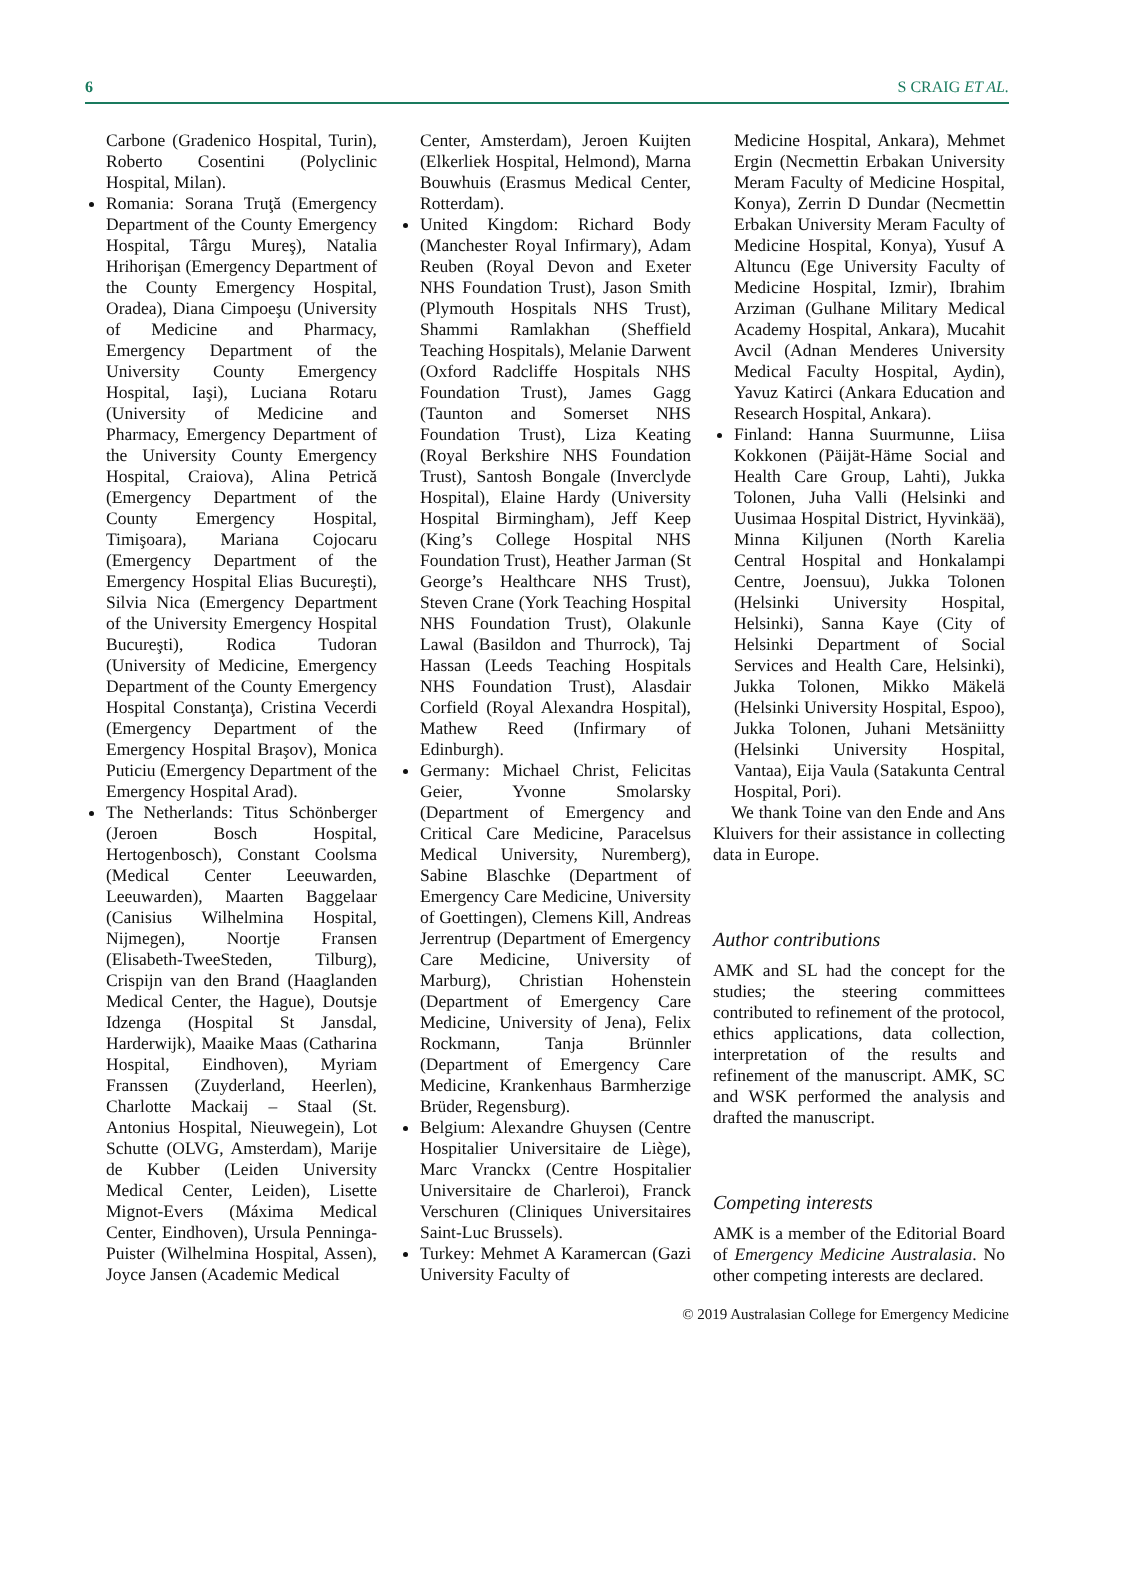6 S CRAIG ET AL.
Carbone (Gradenico Hospital, Turin), Roberto Cosentini (Polyclinic Hospital, Milan).
Romania: Sorana Truţă (Emergency Department of the County Emergency Hospital, Târgu Mureş), Natalia Hrihorişan (Emergency Department of the County Emergency Hospital, Oradea), Diana Cimpoeşu (University of Medicine and Pharmacy, Emergency Department of the University County Emergency Hospital, Iaşi), Luciana Rotaru (University of Medicine and Pharmacy, Emergency Department of the University County Emergency Hospital, Craiova), Alina Petrică (Emergency Department of the County Emergency Hospital, Timişoara), Mariana Cojocaru (Emergency Department of the Emergency Hospital Elias Bucureşti), Silvia Nica (Emergency Department of the University Emergency Hospital Bucureşti), Rodica Tudoran (University of Medicine, Emergency Department of the County Emergency Hospital Constanţa), Cristina Vecerdi (Emergency Department of the Emergency Hospital Braşov), Monica Puticiu (Emergency Department of the Emergency Hospital Arad).
The Netherlands: Titus Schönberger (Jeroen Bosch Hospital, Hertogenbosch), Constant Coolsma (Medical Center Leeuwarden, Leeuwarden), Maarten Baggelaar (Canisius Wilhelmina Hospital, Nijmegen), Noortje Fransen (Elisabeth-TweeSteden, Tilburg), Crispijn van den Brand (Haaglanden Medical Center, the Hague), Doutsje Idzenga (Hospital St Jansdal, Harderwijk), Maaike Maas (Catharina Hospital, Eindhoven), Myriam Franssen (Zuyderland, Heerlen), Charlotte Mackaij – Staal (St. Antonius Hospital, Nieuwegein), Lot Schutte (OLVG, Amsterdam), Marije de Kubber (Leiden University Medical Center, Leiden), Lisette Mignot-Evers (Máxima Medical Center, Eindhoven), Ursula Penninga-Puister (Wilhelmina Hospital, Assen), Joyce Jansen (Academic Medical
Center, Amsterdam), Jeroen Kuijten (Elkerliek Hospital, Helmond), Marna Bouwhuis (Erasmus Medical Center, Rotterdam).
United Kingdom: Richard Body (Manchester Royal Infirmary), Adam Reuben (Royal Devon and Exeter NHS Foundation Trust), Jason Smith (Plymouth Hospitals NHS Trust), Shammi Ramlakhan (Sheffield Teaching Hospitals), Melanie Darwent (Oxford Radcliffe Hospitals NHS Foundation Trust), James Gagg (Taunton and Somerset NHS Foundation Trust), Liza Keating (Royal Berkshire NHS Foundation Trust), Santosh Bongale (Inverclyde Hospital), Elaine Hardy (University Hospital Birmingham), Jeff Keep (King’s College Hospital NHS Foundation Trust), Heather Jarman (St George’s Healthcare NHS Trust), Steven Crane (York Teaching Hospital NHS Foundation Trust), Olakunle Lawal (Basildon and Thurrock), Taj Hassan (Leeds Teaching Hospitals NHS Foundation Trust), Alasdair Corfield (Royal Alexandra Hospital), Mathew Reed (Infirmary of Edinburgh).
Germany: Michael Christ, Felicitas Geier, Yvonne Smolarsky (Department of Emergency and Critical Care Medicine, Paracelsus Medical University, Nuremberg), Sabine Blaschke (Department of Emergency Care Medicine, University of Goettingen), Clemens Kill, Andreas Jerrentrup (Department of Emergency Care Medicine, University of Marburg), Christian Hohenstein (Department of Emergency Care Medicine, University of Jena), Felix Rockmann, Tanja Brünnler (Department of Emergency Care Medicine, Krankenhaus Barmherzige Brüder, Regensburg).
Belgium: Alexandre Ghuysen (Centre Hospitalier Universitaire de Liège), Marc Vranckx (Centre Hospitalier Universitaire de Charleroi), Franck Verschuren (Cliniques Universitaires Saint-Luc Brussels).
Turkey: Mehmet A Karamercan (Gazi University Faculty of
Medicine Hospital, Ankara), Mehmet Ergin (Necmettin Erbakan University Meram Faculty of Medicine Hospital, Konya), Zerrin D Dundar (Necmettin Erbakan University Meram Faculty of Medicine Hospital, Konya), Yusuf A Altuncu (Ege University Faculty of Medicine Hospital, Izmir), Ibrahim Arziman (Gulhane Military Medical Academy Hospital, Ankara), Mucahit Avcil (Adnan Menderes University Medical Faculty Hospital, Aydin), Yavuz Katirci (Ankara Education and Research Hospital, Ankara).
Finland: Hanna Suurmunne, Liisa Kokkonen (Päijät-Häme Social and Health Care Group, Lahti), Jukka Tolonen, Juha Valli (Helsinki and Uusimaa Hospital District, Hyvinkää), Minna Kiljunen (North Karelia Central Hospital and Honkalampi Centre, Joensuu), Jukka Tolonen (Helsinki University Hospital, Helsinki), Sanna Kaye (City of Helsinki Department of Social Services and Health Care, Helsinki), Jukka Tolonen, Mikko Mäkelä (Helsinki University Hospital, Espoo), Jukka Tolonen, Juhani Metsäniitty (Helsinki University Hospital, Vantaa), Eija Vaula (Satakunta Central Hospital, Pori).
We thank Toine van den Ende and Ans Kluivers for their assistance in collecting data in Europe.
Author contributions
AMK and SL had the concept for the studies; the steering committees contributed to refinement of the protocol, ethics applications, data collection, interpretation of the results and refinement of the manuscript. AMK, SC and WSK performed the analysis and drafted the manuscript.
Competing interests
AMK is a member of the Editorial Board of Emergency Medicine Australasia. No other competing interests are declared.
© 2019 Australasian College for Emergency Medicine